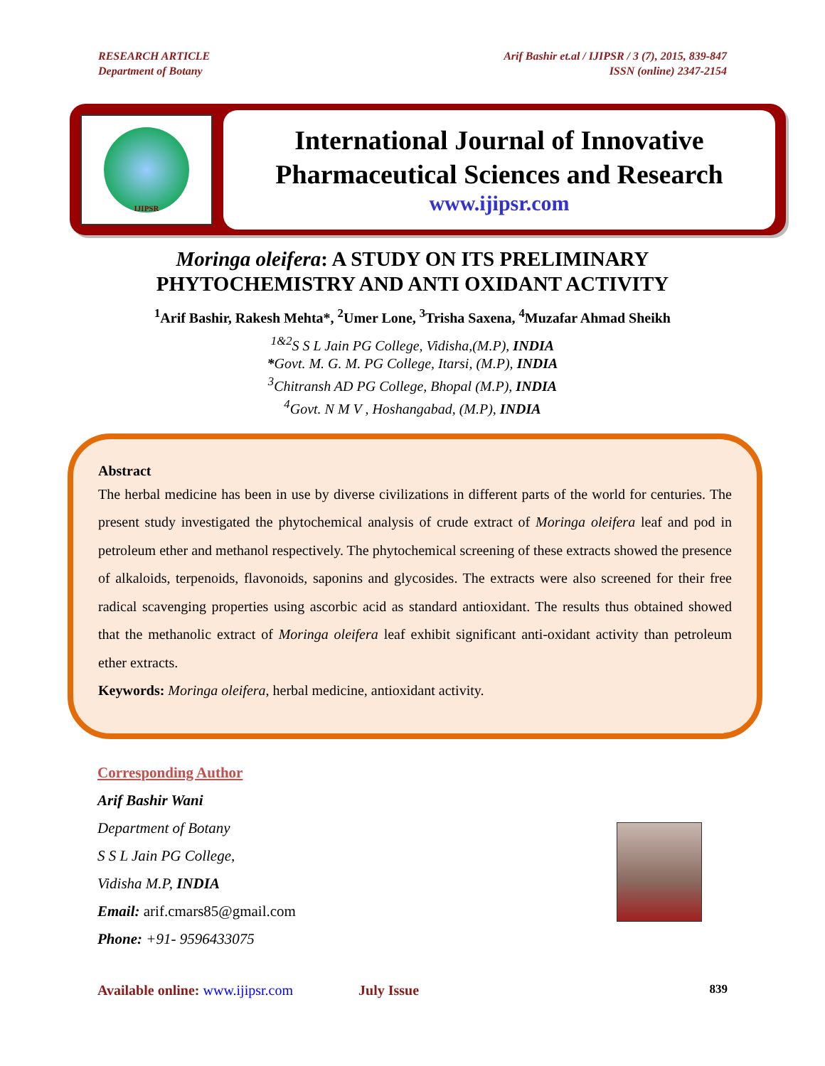RESEARCH ARTICLE
Department of Botany
Arif Bashir et.al / IJIPSR / 3 (7), 2015, 839-847
ISSN (online) 2347-2154
IJIPSR
International Journal of Innovative Pharmaceutical Sciences and Research
www.ijipsr.com
Moringa oleifera: A STUDY ON ITS PRELIMINARY
PHYTOCHEMISTRY AND ANTI OXIDANT ACTIVITY
<sup>1</sup> Arif Bashir, Rakesh Mehta*, <sup>2</sup>Umer Lone, <sup>3</sup>Trisha Saxena, <sup>4</sup>Muzafar Ahmad Sheikh
<sup>1&2</sup>S S L Jain PG College, Vidisha,(M.P), INDIA
*Govt. M. G. M. PG College, Itarsi, (M.P), INDIA
<sup>3</sup> Chitransh AD PG College, Bhopal (M.P), INDIA
<sup>4</sup> Govt. N M V , Hoshangabad, (M.P), INDIA
Abstract
The herbal medicine has been in use by diverse civilizations in different parts of the world for centuries. The present study investigated the phytochemical analysis of crude extract of Moringa oleifera leaf and pod in petroleum ether and methanol respectively. The phytochemical screening of these extracts showed the presence of alkaloids, terpenoids, flavonoids, saponins and glycosides. The extracts were also screened for their free radical scavenging properties using ascorbic acid as standard antioxidant. The results thus obtained showed that the methanolic extract of Moringa oleifera leaf exhibit significant anti-oxidant activity than petroleum ether extracts.
Keywords: Moringa oleifera, herbal medicine, antioxidant activity.
Corresponding Author
Arif Bashir Wani
Department of Botany
S S L Jain PG College,
Vidisha M.P, INDIA
Email: arif.cmars85@gmail.com
Phone: +91- 9596433075
Available online: www.ijipsr.com July Issue 839